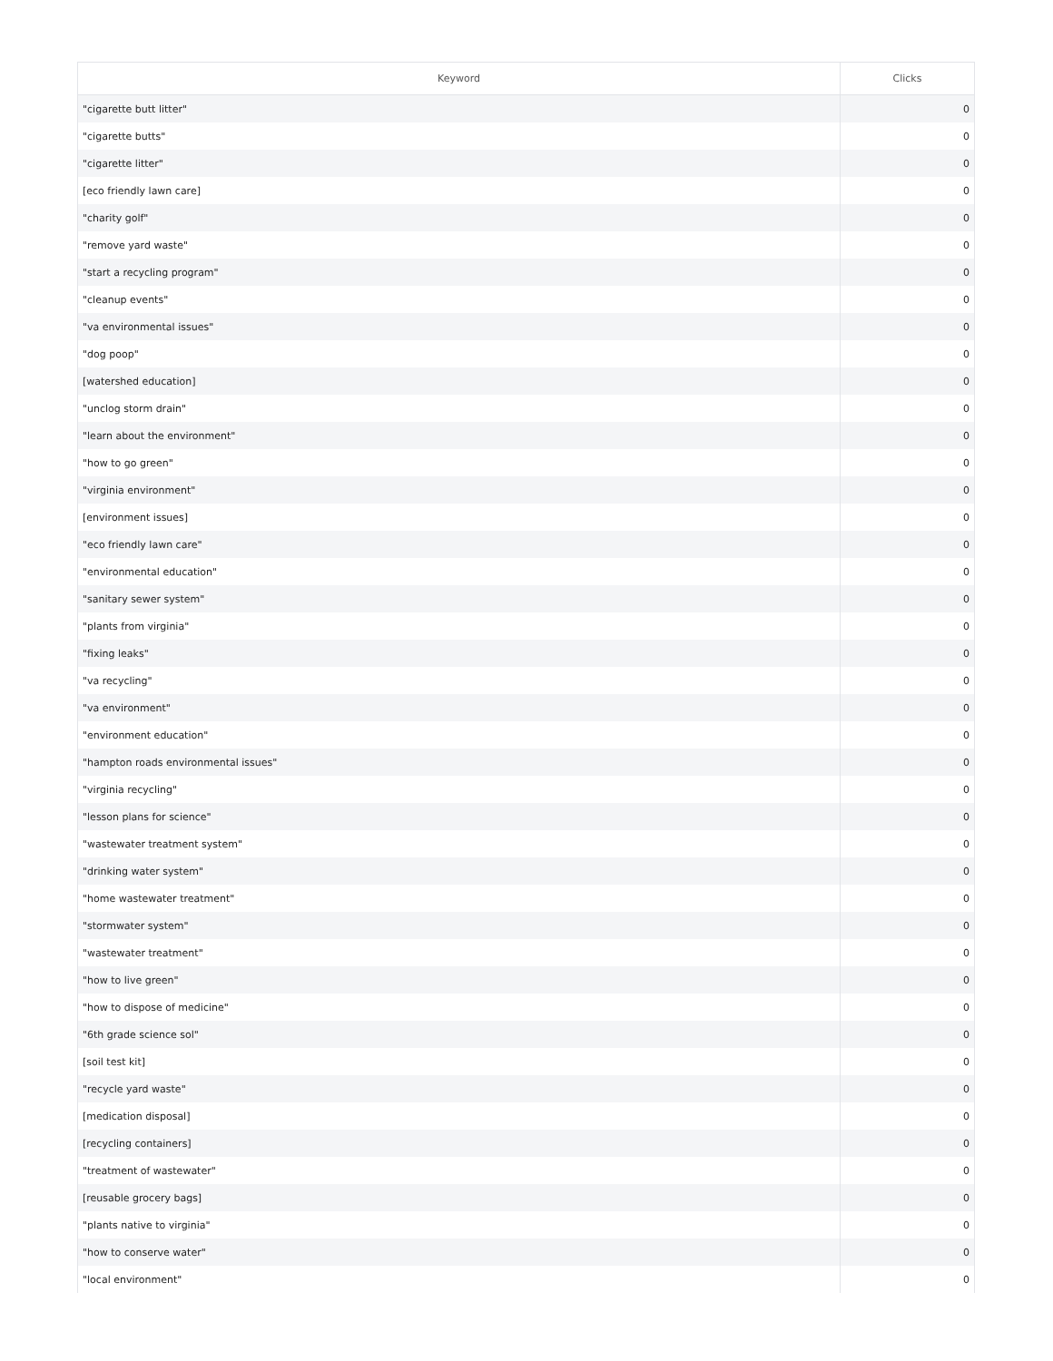| Keyword | Clicks |
| --- | --- |
| "cigarette butt litter" | 0 |
| "cigarette butts" | 0 |
| "cigarette litter" | 0 |
| [eco friendly lawn care] | 0 |
| "charity golf" | 0 |
| "remove yard waste" | 0 |
| "start a recycling program" | 0 |
| "cleanup events" | 0 |
| "va environmental issues" | 0 |
| "dog poop" | 0 |
| [watershed education] | 0 |
| "unclog storm drain" | 0 |
| "learn about the environment" | 0 |
| "how to go green" | 0 |
| "virginia environment" | 0 |
| [environment issues] | 0 |
| "eco friendly lawn care" | 0 |
| "environmental education" | 0 |
| "sanitary sewer system" | 0 |
| "plants from virginia" | 0 |
| "fixing leaks" | 0 |
| "va recycling" | 0 |
| "va environment" | 0 |
| "environment education" | 0 |
| "hampton roads environmental issues" | 0 |
| "virginia recycling" | 0 |
| "lesson plans for science" | 0 |
| "wastewater treatment system" | 0 |
| "drinking water system" | 0 |
| "home wastewater treatment" | 0 |
| "stormwater system" | 0 |
| "wastewater treatment" | 0 |
| "how to live green" | 0 |
| "how to dispose of medicine" | 0 |
| "6th grade science sol" | 0 |
| [soil test kit] | 0 |
| "recycle yard waste" | 0 |
| [medication disposal] | 0 |
| [recycling containers] | 0 |
| "treatment of wastewater" | 0 |
| [reusable grocery bags] | 0 |
| "plants native to virginia" | 0 |
| "how to conserve water" | 0 |
| "local environment" | 0 |